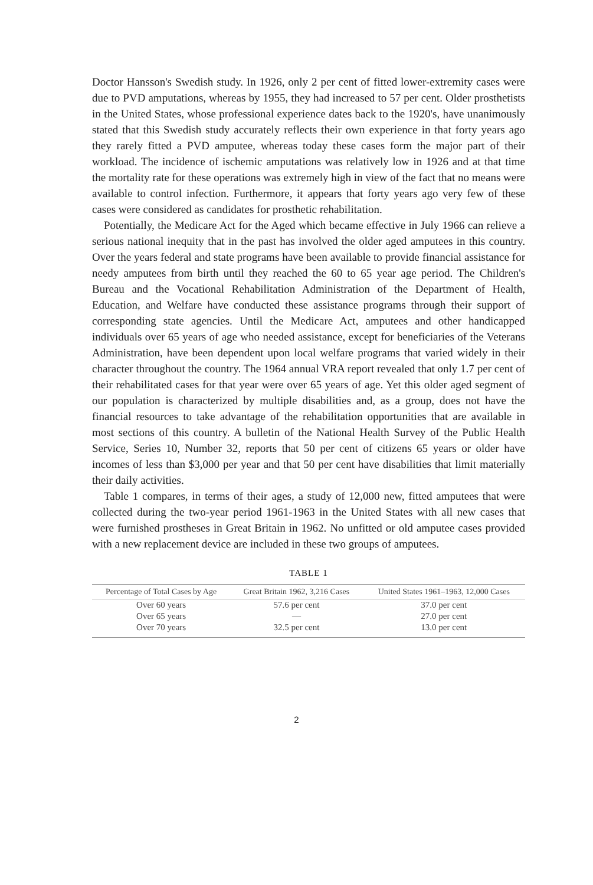Doctor Hansson's Swedish study. In 1926, only 2 per cent of fitted lower-extremity cases were due to PVD amputations, whereas by 1955, they had increased to 57 per cent. Older prosthetists in the United States, whose professional experience dates back to the 1920's, have unanimously stated that this Swedish study accurately reflects their own experience in that forty years ago they rarely fitted a PVD amputee, whereas today these cases form the major part of their workload. The incidence of ischemic amputations was relatively low in 1926 and at that time the mortality rate for these operations was extremely high in view of the fact that no means were available to control infection. Furthermore, it appears that forty years ago very few of these cases were considered as candidates for prosthetic rehabilitation.
Potentially, the Medicare Act for the Aged which became effective in July 1966 can relieve a serious national inequity that in the past has involved the older aged amputees in this country. Over the years federal and state programs have been available to provide financial assistance for needy amputees from birth until they reached the 60 to 65 year age period. The Children's Bureau and the Vocational Rehabilitation Administration of the Department of Health, Education, and Welfare have conducted these assistance programs through their support of corresponding state agencies. Until the Medicare Act, amputees and other handicapped individuals over 65 years of age who needed assistance, except for beneficiaries of the Veterans Administration, have been dependent upon local welfare programs that varied widely in their character throughout the country. The 1964 annual VRA report revealed that only 1.7 per cent of their rehabilitated cases for that year were over 65 years of age. Yet this older aged segment of our population is characterized by multiple disabilities and, as a group, does not have the financial resources to take advantage of the rehabilitation opportunities that are available in most sections of this country. A bulletin of the National Health Survey of the Public Health Service, Series 10, Number 32, reports that 50 per cent of citizens 65 years or older have incomes of less than $3,000 per year and that 50 per cent have disabilities that limit materially their daily activities.
Table 1 compares, in terms of their ages, a study of 12,000 new, fitted amputees that were collected during the two-year period 1961-1963 in the United States with all new cases that were furnished prostheses in Great Britain in 1962. No unfitted or old amputee cases provided with a new replacement device are included in these two groups of amputees.
TABLE 1
| Percentage of Total Cases by Age | Great Britain 1962, 3,216 Cases | United States 1961–1963, 12,000 Cases |
| --- | --- | --- |
| Over 60 years | 57.6 per cent | 37.0 per cent |
| Over 65 years | — | 27.0 per cent |
| Over 70 years | 32.5 per cent | 13.0 per cent |
2